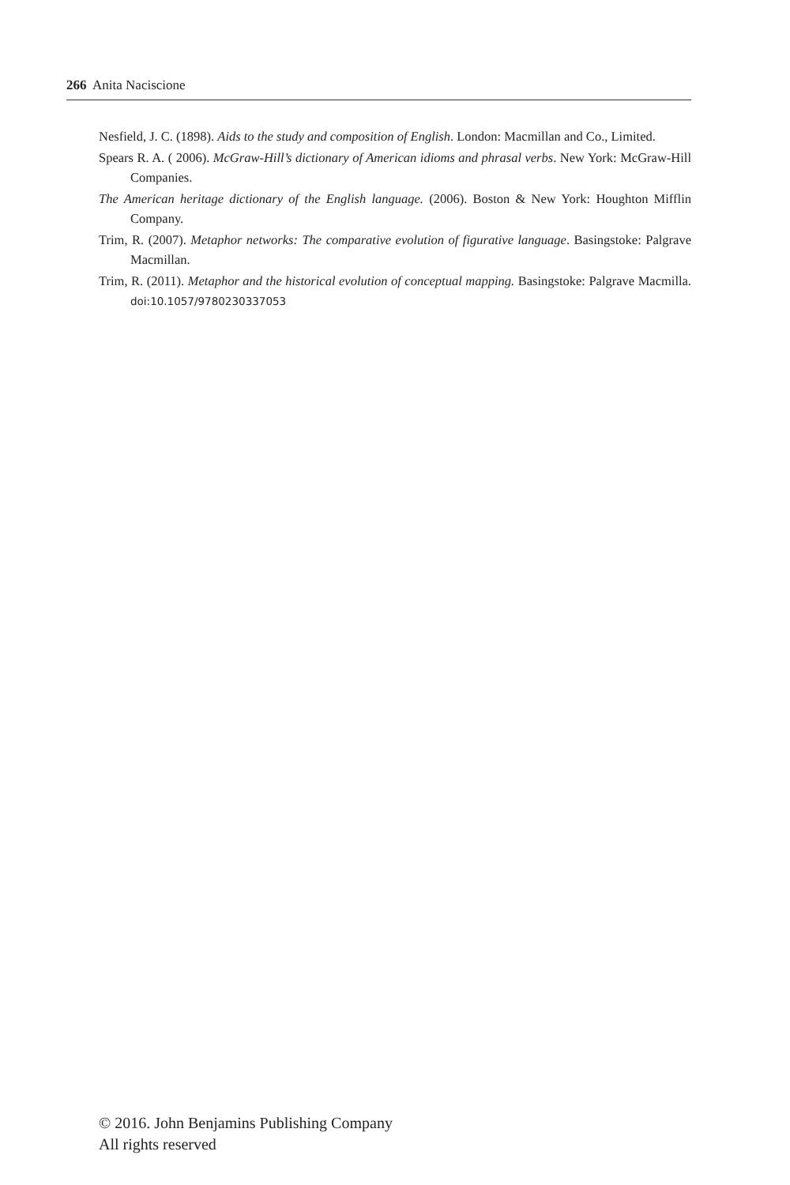266 Anita Naciscione
Nesfield, J. C. (1898). Aids to the study and composition of English. London: Macmillan and Co., Limited.
Spears R. A. ( 2006). McGraw-Hill’s dictionary of American idioms and phrasal verbs. New York: McGraw-Hill Companies.
The American heritage dictionary of the English language. (2006). Boston & New York: Houghton Mifflin Company.
Trim, R. (2007). Metaphor networks: The comparative evolution of figurative language. Basingstoke: Palgrave Macmillan.
Trim, R. (2011). Metaphor and the historical evolution of conceptual mapping. Basingstoke: Palgrave Macmilla. doi:10.1057/9780230337053
© 2016. John Benjamins Publishing Company
All rights reserved